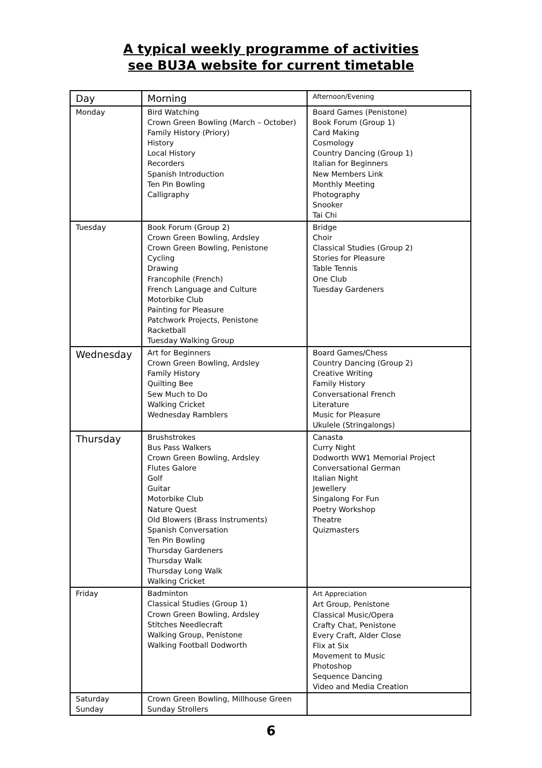A typical weekly programme of activities
see BU3A website for current timetable
| Day | Morning | Afternoon/Evening |
| --- | --- | --- |
| Monday | Bird Watching Crown Green Bowling (March – October) Family History (Priory) History Local History Recorders Spanish Introduction Ten Pin Bowling Calligraphy | Board Games (Penistone) Book Forum (Group 1) Card Making Cosmology Country Dancing (Group 1) Italian for Beginners New Members Link Monthly Meeting Photography Snooker Tai Chi |
| Tuesday | Book Forum (Group 2) Crown Green Bowling, Ardsley Crown Green Bowling, Penistone Cycling Drawing Francophile (French) French Language and Culture Motorbike Club Painting for Pleasure Patchwork Projects, Penistone Racketball Tuesday Walking Group | Bridge Choir Classical Studies (Group 2) Stories for Pleasure Table Tennis One Club Tuesday Gardeners |
| Wednesday | Art for Beginners Crown Green Bowling, Ardsley Family History Quilting Bee Sew Much to Do Walking Cricket Wednesday Ramblers | Board Games/Chess Country Dancing (Group 2) Creative Writing Family History Conversational French Literature Music for Pleasure Ukulele (Stringalongs) |
| Thursday | Brushstrokes Bus Pass Walkers Crown Green Bowling, Ardsley Flutes Galore Golf Guitar Motorbike Club Nature Quest Old Blowers (Brass Instruments) Spanish Conversation Ten Pin Bowling Thursday Gardeners Thursday Walk Thursday Long Walk Walking Cricket | Canasta Curry Night Dodworth WW1 Memorial Project Conversational German Italian Night Jewellery Singalong For Fun Poetry Workshop Theatre Quizmasters |
| Friday | Badminton Classical Studies (Group 1) Crown Green Bowling, Ardsley Stitches Needlecraft Walking Group, Penistone Walking Football Dodworth | Art Appreciation Art Group, Penistone Classical Music/Opera Crafty Chat, Penistone Every Craft, Alder Close Flix at Six Movement to Music Photoshop Sequence Dancing Video and Media Creation |
| Saturday Sunday | Crown Green Bowling, Millhouse Green Sunday Strollers | |
6